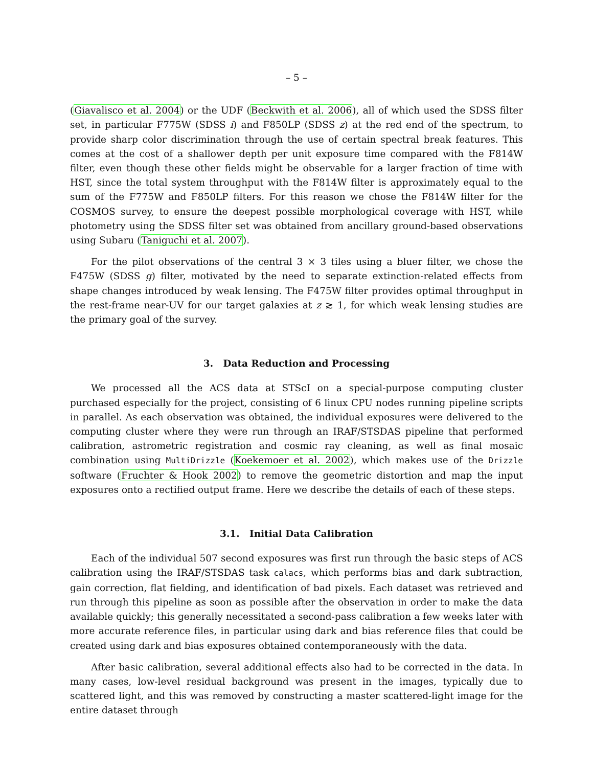– 5 –
(Giavalisco et al. 2004) or the UDF (Beckwith et al. 2006), all of which used the SDSS filter set, in particular F775W (SDSS i) and F850LP (SDSS z) at the red end of the spectrum, to provide sharp color discrimination through the use of certain spectral break features. This comes at the cost of a shallower depth per unit exposure time compared with the F814W filter, even though these other fields might be observable for a larger fraction of time with HST, since the total system throughput with the F814W filter is approximately equal to the sum of the F775W and F850LP filters. For this reason we chose the F814W filter for the COSMOS survey, to ensure the deepest possible morphological coverage with HST, while photometry using the SDSS filter set was obtained from ancillary ground-based observations using Subaru (Taniguchi et al. 2007).
For the pilot observations of the central 3 × 3 tiles using a bluer filter, we chose the F475W (SDSS g) filter, motivated by the need to separate extinction-related effects from shape changes introduced by weak lensing. The F475W filter provides optimal throughput in the rest-frame near-UV for our target galaxies at z ≳ 1, for which weak lensing studies are the primary goal of the survey.
3. Data Reduction and Processing
We processed all the ACS data at STScI on a special-purpose computing cluster purchased especially for the project, consisting of 6 linux CPU nodes running pipeline scripts in parallel. As each observation was obtained, the individual exposures were delivered to the computing cluster where they were run through an IRAF/STSDAS pipeline that performed calibration, astrometric registration and cosmic ray cleaning, as well as final mosaic combination using MultiDrizzle (Koekemoer et al. 2002), which makes use of the Drizzle software (Fruchter & Hook 2002) to remove the geometric distortion and map the input exposures onto a rectified output frame. Here we describe the details of each of these steps.
3.1. Initial Data Calibration
Each of the individual 507 second exposures was first run through the basic steps of ACS calibration using the IRAF/STSDAS task calacs, which performs bias and dark subtraction, gain correction, flat fielding, and identification of bad pixels. Each dataset was retrieved and run through this pipeline as soon as possible after the observation in order to make the data available quickly; this generally necessitated a second-pass calibration a few weeks later with more accurate reference files, in particular using dark and bias reference files that could be created using dark and bias exposures obtained contemporaneously with the data.
After basic calibration, several additional effects also had to be corrected in the data. In many cases, low-level residual background was present in the images, typically due to scattered light, and this was removed by constructing a master scattered-light image for the entire dataset through